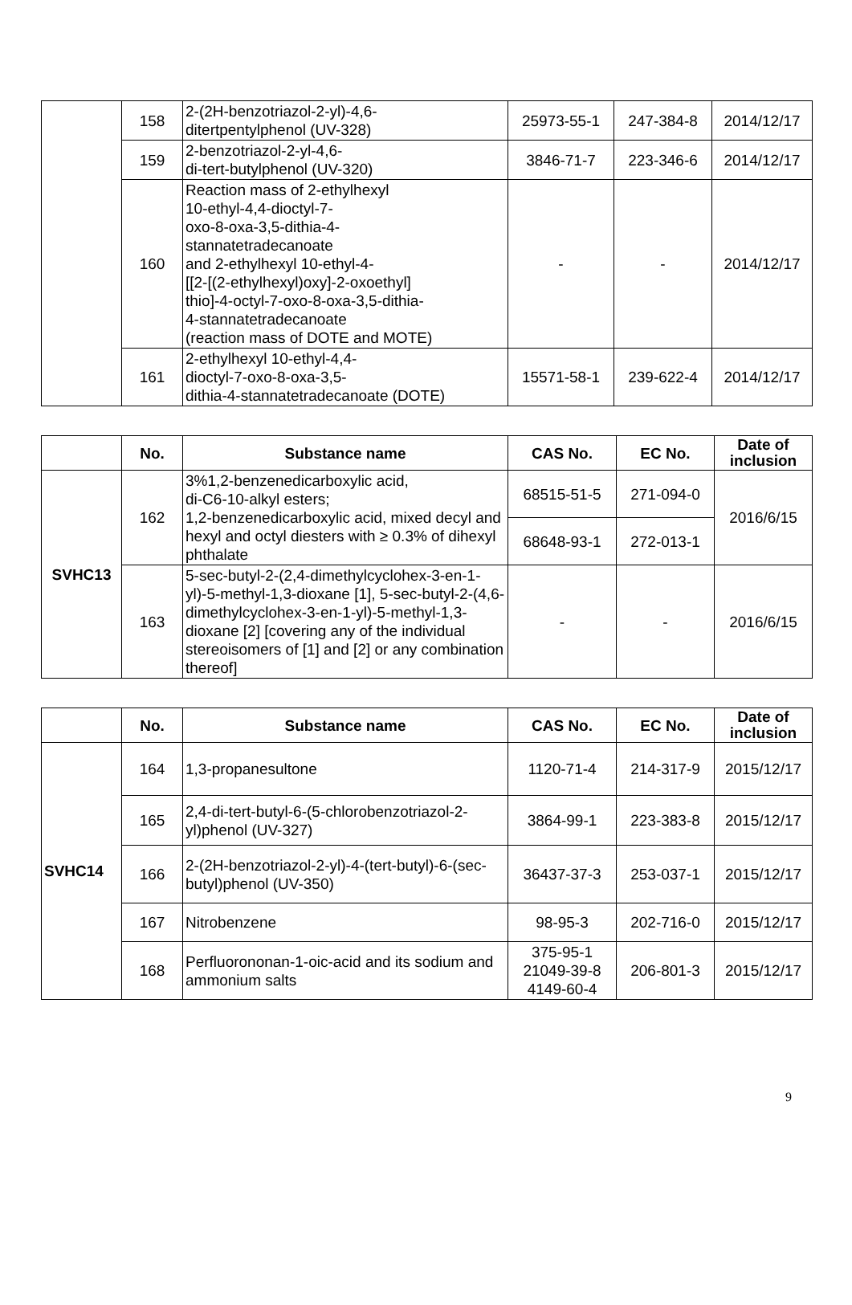| | 158 | 2-(2H-benzotriazol-2-yl)-4,6- ditertpentylphenol (UV-328) | 25973-55-1 | 247-384-8 | 2014/12/17 |
| | 159 | 2-benzotriazol-2-yl-4,6- di-tert-butylphenol (UV-320) | 3846-71-7 | 223-346-6 | 2014/12/17 |
| | 160 | Reaction mass of 2-ethylhexyl 10-ethyl-4,4-dioctyl-7- oxo-8-oxa-3,5-dithia-4- stannatetradecanoate and 2-ethylhexyl 10-ethyl-4- [[2-[(2-ethylhexyl)oxy]-2-oxoethyl] thio]-4-octyl-7-oxo-8-oxa-3,5-dithia- 4-stannatetradecanoate (reaction mass of DOTE and MOTE) | - | - | 2014/12/17 |
| | 161 | 2-ethylhexyl 10-ethyl-4,4- dioctyl-7-oxo-8-oxa-3,5- dithia-4-stannatetradecanoate (DOTE) | 15571-58-1 | 239-622-4 | 2014/12/17 |
| | No. | Substance name | CAS No. | EC No. | Date of inclusion |
| --- | --- | --- | --- | --- | --- |
| SVHC13 | 162 | 3%1,2-benzenedicarboxylic acid, di-C6-10-alkyl esters; 1,2-benzenedicarboxylic acid, mixed decyl and hexyl and octyl diesters with ≥ 0.3% of dihexyl phthalate | 68515-51-5 | 271-094-0 | 2016/6/15 |
| | | | 68648-93-1 | 272-013-1 | |
| | 163 | 5-sec-butyl-2-(2,4-dimethylcyclohex-3-en-1-yl)-5-methyl-1,3-dioxane [1], 5-sec-butyl-2-(4,6-dimethylcyclohex-3-en-1-yl)-5-methyl-1,3-dioxane [2] [covering any of the individual stereoisomers of [1] and [2] or any combination thereof] | - | - | 2016/6/15 |
| | No. | Substance name | CAS No. | EC No. | Date of inclusion |
| --- | --- | --- | --- | --- | --- |
| SVHC14 | 164 | 1,3-propanesultone | 1120-71-4 | 214-317-9 | 2015/12/17 |
| | 165 | 2,4-di-tert-butyl-6-(5-chlorobenzotriazol-2-yl)phenol (UV-327) | 3864-99-1 | 223-383-8 | 2015/12/17 |
| | 166 | 2-(2H-benzotriazol-2-yl)-4-(tert-butyl)-6-(sec-butyl)phenol (UV-350) | 36437-37-3 | 253-037-1 | 2015/12/17 |
| | 167 | Nitrobenzene | 98-95-3 | 202-716-0 | 2015/12/17 |
| | 168 | Perfluorononan-1-oic-acid and its sodium and ammonium salts | 375-95-1 21049-39-8 4149-60-4 | 206-801-3 | 2015/12/17 |
9